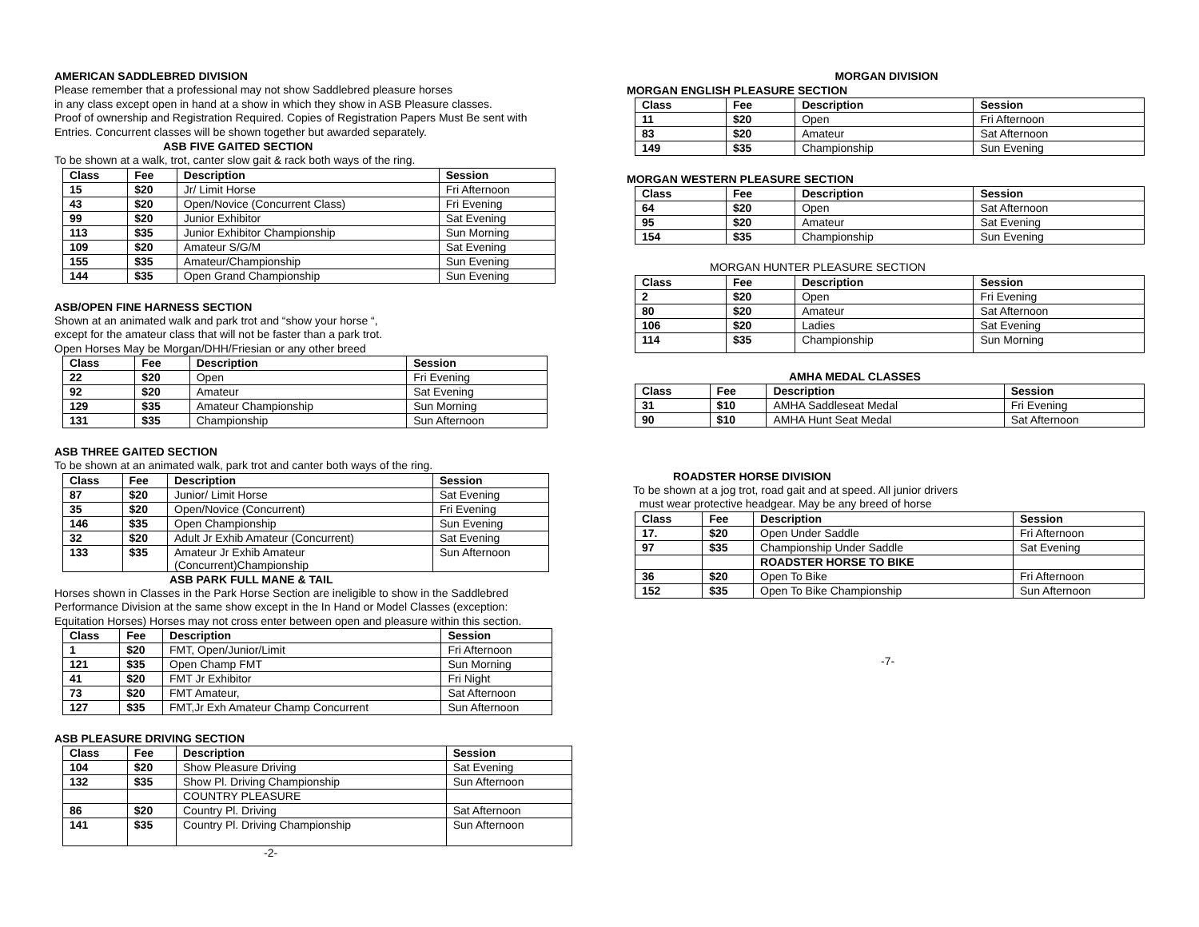AMERICAN SADDLEBRED DIVISION
Please remember that a professional may not show Saddlebred pleasure horses
in any class except open in hand at a show in which they show in ASB Pleasure classes.
Proof of ownership and Registration Required. Copies of Registration Papers Must Be sent with
Entries. Concurrent classes will be shown together but awarded separately.
ASB FIVE GAITED SECTION
To be shown at a walk, trot, canter slow gait & rack both ways of the ring.
| Class | Fee | Description | Session |
| --- | --- | --- | --- |
| 15 | $20 | Jr/ Limit Horse | Fri Afternoon |
| 43 | $20 | Open/Novice (Concurrent Class) | Fri Evening |
| 99 | $20 | Junior Exhibitor | Sat Evening |
| 113 | $35 | Junior Exhibitor Championship | Sun Morning |
| 109 | $20 | Amateur S/G/M | Sat Evening |
| 155 | $35 | Amateur/Championship | Sun Evening |
| 144 | $35 | Open Grand Championship | Sun Evening |
ASB/OPEN FINE HARNESS SECTION
Shown at an animated walk and park trot and “show your horse “,
except for the amateur class that will not be faster than a park trot.
Open Horses May be Morgan/DHH/Friesian or any other breed
| Class | Fee | Description | Session |
| --- | --- | --- | --- |
| 22 | $20 | Open | Fri Evening |
| 92 | $20 | Amateur | Sat Evening |
| 129 | $35 | Amateur Championship | Sun Morning |
| 131 | $35 | Championship | Sun Afternoon |
ASB THREE GAITED SECTION
To be shown at an animated walk, park trot and canter both ways of the ring.
| Class | Fee | Description | Session |
| --- | --- | --- | --- |
| 87 | $20 | Junior/ Limit Horse | Sat Evening |
| 35 | $20 | Open/Novice (Concurrent) | Fri Evening |
| 146 | $35 | Open Championship | Sun Evening |
| 32 | $20 | Adult Jr Exhib Amateur (Concurrent) | Sat Evening |
| 133 | $35 | Amateur Jr Exhib Amateur (Concurrent)Championship | Sun Afternoon |
ASB PARK FULL MANE & TAIL
Horses shown in Classes in the Park Horse Section are ineligible to show in the Saddlebred
Performance Division at the same show except in the In Hand or Model Classes (exception:
Equitation Horses) Horses may not cross enter between open and pleasure within this section.
| Class | Fee | Description | Session |
| --- | --- | --- | --- |
| 1 | $20 | FMT, Open/Junior/Limit | Fri Afternoon |
| 121 | $35 | Open Champ FMT | Sun Morning |
| 41 | $20 | FMT Jr Exhibitor | Fri Night |
| 73 | $20 | FMT Amateur, | Sat Afternoon |
| 127 | $35 | FMT,Jr Exh Amateur Champ Concurrent | Sun Afternoon |
ASB PLEASURE DRIVING SECTION
| Class | Fee | Description | Session |
| --- | --- | --- | --- |
| 104 | $20 | Show Pleasure Driving | Sat Evening |
| 132 | $35 | Show Pl. Driving Championship | Sun Afternoon |
| | | COUNTRY PLEASURE | |
| 86 | $20 | Country Pl. Driving | Sat Afternoon |
| 141 | $35 | Country Pl. Driving Championship | Sun Afternoon |
-2-
MORGAN DIVISION
MORGAN ENGLISH PLEASURE SECTION
| Class | Fee | Description | Session |
| --- | --- | --- | --- |
| 11 | $20 | Open | Fri Afternoon |
| 83 | $20 | Amateur | Sat Afternoon |
| 149 | $35 | Championship | Sun Evening |
MORGAN WESTERN PLEASURE SECTION
| Class | Fee | Description | Session |
| --- | --- | --- | --- |
| 64 | $20 | Open | Sat Afternoon |
| 95 | $20 | Amateur | Sat Evening |
| 154 | $35 | Championship | Sun Evening |
MORGAN HUNTER PLEASURE SECTION
| Class | Fee | Description | Session |
| --- | --- | --- | --- |
| 2 | $20 | Open | Fri Evening |
| 80 | $20 | Amateur | Sat Afternoon |
| 106 | $20 | Ladies | Sat Evening |
| 114 | $35 | Championship | Sun Morning |
AMHA MEDAL CLASSES
| Class | Fee | Description | Session |
| --- | --- | --- | --- |
| 31 | $10 | AMHA Saddleseat Medal | Fri Evening |
| 90 | $10 | AMHA Hunt Seat Medal | Sat Afternoon |
ROADSTER HORSE DIVISION
To be shown at a jog trot, road gait and at speed. All junior drivers
must wear protective headgear. May be any breed of horse
| Class | Fee | Description | Session |
| --- | --- | --- | --- |
| 17. | $20 | Open Under Saddle | Fri Afternoon |
| 97 | $35 | Championship Under Saddle | Sat Evening |
| | | ROADSTER HORSE TO BIKE | |
| 36 | $20 | Open To Bike | Fri Afternoon |
| 152 | $35 | Open To Bike Championship | Sun Afternoon |
-7-